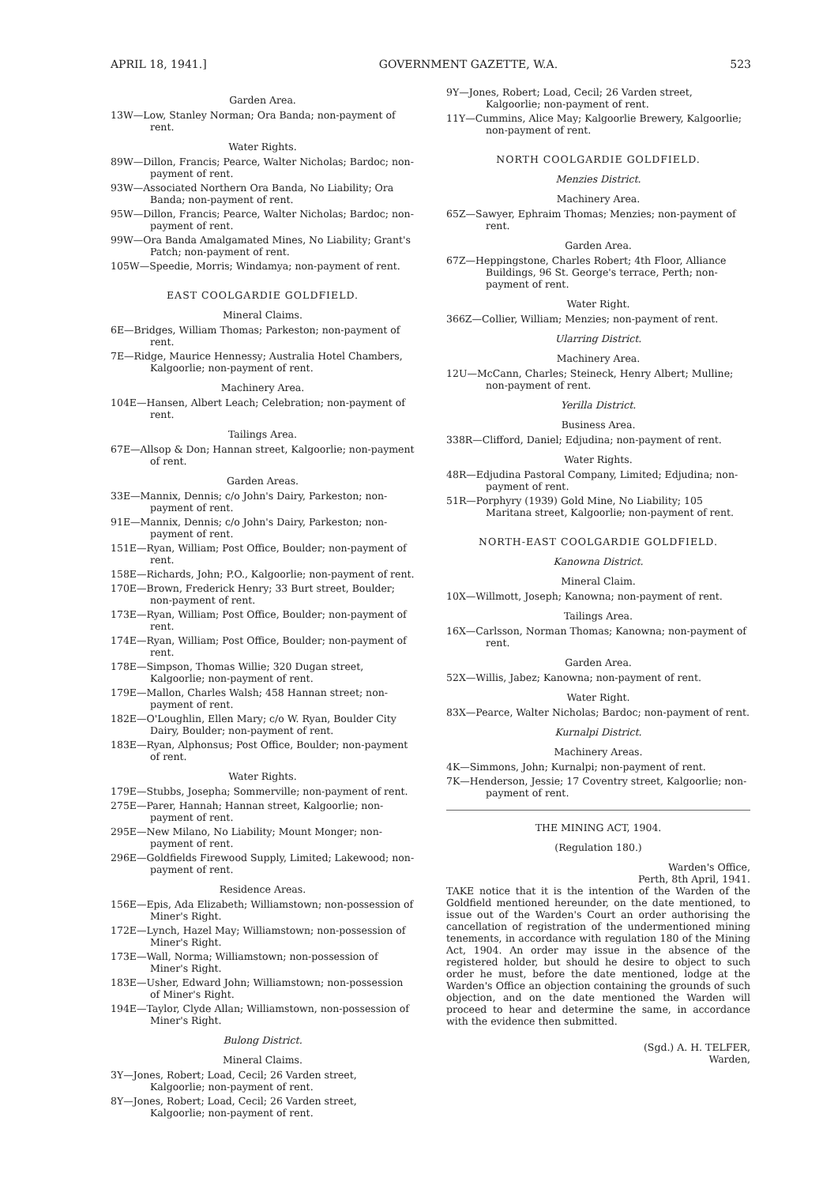APRIL 18, 1941.] GOVERNMENT GAZETTE, W.A. 523
Garden Area.
13W—Low, Stanley Norman; Ora Banda; non-payment of rent.
Water Rights.
89W—Dillon, Francis; Pearce, Walter Nicholas; Bardoc; non-payment of rent.
93W—Associated Northern Ora Banda, No Liability; Ora Banda; non-payment of rent.
95W—Dillon, Francis; Pearce, Walter Nicholas; Bardoc; non-payment of rent.
99W—Ora Banda Amalgamated Mines, No Liability; Grant's Patch; non-payment of rent.
105W—Speedie, Morris; Windamya; non-payment of rent.
EAST COOLGARDIE GOLDFIELD.
Mineral Claims.
6E—Bridges, William Thomas; Parkeston; non-payment of rent.
7E—Ridge, Maurice Hennessy; Australia Hotel Chambers, Kalgoorlie; non-payment of rent.
Machinery Area.
104E—Hansen, Albert Leach; Celebration; non-payment of rent.
Tailings Area.
67E—Allsop & Don; Hannan street, Kalgoorlie; non-payment of rent.
Garden Areas.
33E—Mannix, Dennis; c/o John's Dairy, Parkeston; non-payment of rent.
91E—Mannix, Dennis; c/o John's Dairy, Parkeston; non-payment of rent.
151E—Ryan, William; Post Office, Boulder; non-payment of rent.
158E—Richards, John; P.O., Kalgoorlie; non-payment of rent.
170E—Brown, Frederick Henry; 33 Burt street, Boulder; non-payment of rent.
173E—Ryan, William; Post Office, Boulder; non-payment of rent.
174E—Ryan, William; Post Office, Boulder; non-payment of rent.
178E—Simpson, Thomas Willie; 320 Dugan street, Kalgoorlie; non-payment of rent.
179E—Mallon, Charles Walsh; 458 Hannan street; non-payment of rent.
182E—O'Loughlin, Ellen Mary; c/o W. Ryan, Boulder City Dairy, Boulder; non-payment of rent.
183E—Ryan, Alphonsus; Post Office, Boulder; non-payment of rent.
Water Rights.
179E—Stubbs, Josepha; Sommerville; non-payment of rent.
275E—Parer, Hannah; Hannan street, Kalgoorlie; non-payment of rent.
295E—New Milano, No Liability; Mount Monger; non-payment of rent.
296E—Goldfields Firewood Supply, Limited; Lakewood; non-payment of rent.
Residence Areas.
156E—Epis, Ada Elizabeth; Williamstown; non-possession of Miner's Right.
172E—Lynch, Hazel May; Williamstown; non-possession of Miner's Right.
173E—Wall, Norma; Williamstown; non-possession of Miner's Right.
183E—Usher, Edward John; Williamstown; non-possession of Miner's Right.
194E—Taylor, Clyde Allan; Williamstown, non-possession of Miner's Right.
Bulong District.
Mineral Claims.
3Y—Jones, Robert; Load, Cecil; 26 Varden street, Kalgoorlie; non-payment of rent.
8Y—Jones, Robert; Load, Cecil; 26 Varden street, Kalgoorlie; non-payment of rent.
9Y—Jones, Robert; Load, Cecil; 26 Varden street, Kalgoorlie; non-payment of rent.
11Y—Cummins, Alice May; Kalgoorlie Brewery, Kalgoorlie; non-payment of rent.
NORTH COOLGARDIE GOLDFIELD.
Menzies District.
Machinery Area.
65Z—Sawyer, Ephraim Thomas; Menzies; non-payment of rent.
Garden Area.
67Z—Heppingstone, Charles Robert; 4th Floor, Alliance Buildings, 96 St. George's terrace, Perth; non-payment of rent.
Water Right.
366Z—Collier, William; Menzies; non-payment of rent.
Ularring District.
Machinery Area.
12U—McCann, Charles; Steineck, Henry Albert; Mulline; non-payment of rent.
Yerilla District.
Business Area.
338R—Clifford, Daniel; Edjudina; non-payment of rent.
Water Rights.
48R—Edjudina Pastoral Company, Limited; Edjudina; non-payment of rent.
51R—Porphyry (1939) Gold Mine, No Liability; 105 Maritana street, Kalgoorlie; non-payment of rent.
NORTH-EAST COOLGARDIE GOLDFIELD.
Kanowna District.
Mineral Claim.
10X—Willmott, Joseph; Kanowna; non-payment of rent.
Tailings Area.
16X—Carlsson, Norman Thomas; Kanowna; non-payment of rent.
Garden Area.
52X—Willis, Jabez; Kanowna; non-payment of rent.
Water Right.
83X—Pearce, Walter Nicholas; Bardoc; non-payment of rent.
Kurnalpi District.
Machinery Areas.
4K—Simmons, John; Kurnalpi; non-payment of rent.
7K—Henderson, Jessie; 17 Coventry street, Kalgoorlie; non-payment of rent.
THE MINING ACT, 1904.
(Regulation 180.)
Warden's Office,
Perth, 8th April, 1941.
TAKE notice that it is the intention of the Warden of the Goldfield mentioned hereunder, on the date mentioned, to issue out of the Warden's Court an order authorising the cancellation of registration of the undermentioned mining tenements, in accordance with regulation 180 of the Mining Act, 1904. An order may issue in the absence of the registered holder, but should he desire to object to such order he must, before the date mentioned, lodge at the Warden's Office an objection containing the grounds of such objection, and on the date mentioned the Warden will proceed to hear and determine the same, in accordance with the evidence then submitted.
(Sgd.) A. H. TELFER,
Warden,